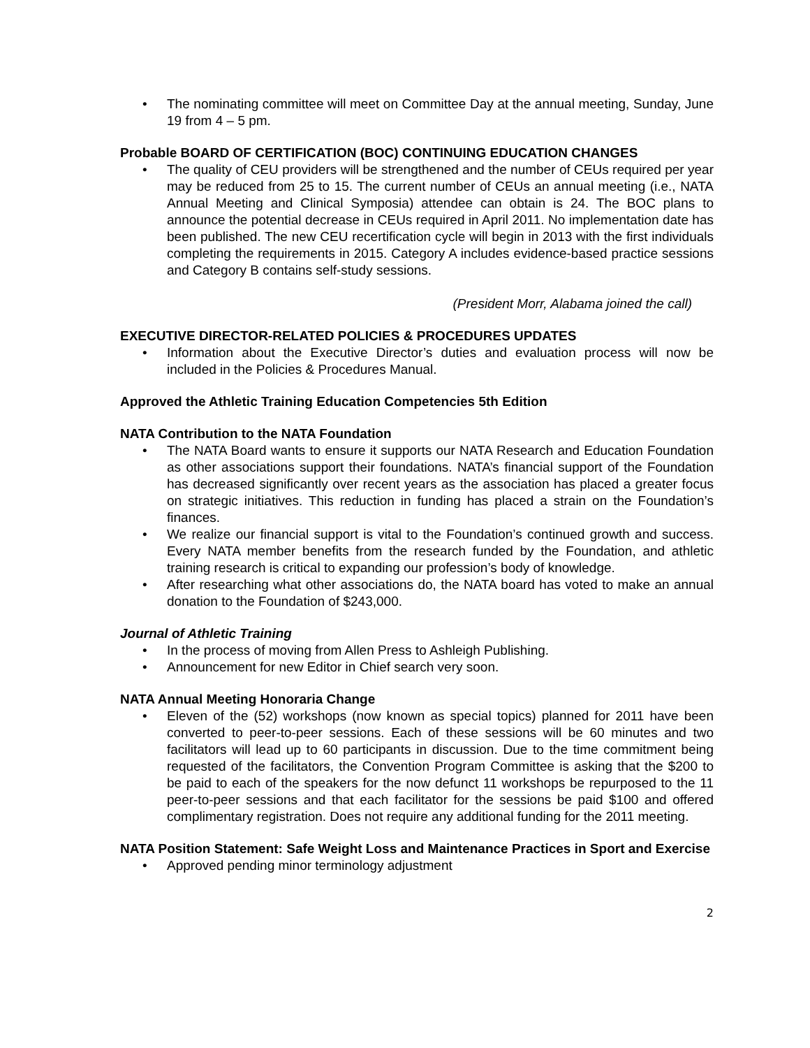• The nominating committee will meet on Committee Day at the annual meeting, Sunday, June 19 from 4 – 5 pm.
Probable BOARD OF CERTIFICATION (BOC) CONTINUING EDUCATION CHANGES
• The quality of CEU providers will be strengthened and the number of CEUs required per year may be reduced from 25 to 15. The current number of CEUs an annual meeting (i.e., NATA Annual Meeting and Clinical Symposia) attendee can obtain is 24. The BOC plans to announce the potential decrease in CEUs required in April 2011. No implementation date has been published. The new CEU recertification cycle will begin in 2013 with the first individuals completing the requirements in 2015. Category A includes evidence-based practice sessions and Category B contains self-study sessions.
(President Morr, Alabama joined the call)
EXECUTIVE DIRECTOR-RELATED POLICIES & PROCEDURES UPDATES
• Information about the Executive Director’s duties and evaluation process will now be included in the Policies & Procedures Manual.
Approved the Athletic Training Education Competencies 5th Edition
NATA Contribution to the NATA Foundation
• The NATA Board wants to ensure it supports our NATA Research and Education Foundation as other associations support their foundations. NATA’s financial support of the Foundation has decreased significantly over recent years as the association has placed a greater focus on strategic initiatives. This reduction in funding has placed a strain on the Foundation’s finances.
• We realize our financial support is vital to the Foundation’s continued growth and success. Every NATA member benefits from the research funded by the Foundation, and athletic training research is critical to expanding our profession’s body of knowledge.
• After researching what other associations do, the NATA board has voted to make an annual donation to the Foundation of $243,000.
Journal of Athletic Training
• In the process of moving from Allen Press to Ashleigh Publishing.
• Announcement for new Editor in Chief search very soon.
NATA Annual Meeting Honoraria Change
• Eleven of the (52) workshops (now known as special topics) planned for 2011 have been converted to peer-to-peer sessions. Each of these sessions will be 60 minutes and two facilitators will lead up to 60 participants in discussion. Due to the time commitment being requested of the facilitators, the Convention Program Committee is asking that the $200 to be paid to each of the speakers for the now defunct 11 workshops be repurposed to the 11 peer-to-peer sessions and that each facilitator for the sessions be paid $100 and offered complimentary registration. Does not require any additional funding for the 2011 meeting.
NATA Position Statement: Safe Weight Loss and Maintenance Practices in Sport and Exercise
• Approved pending minor terminology adjustment
2